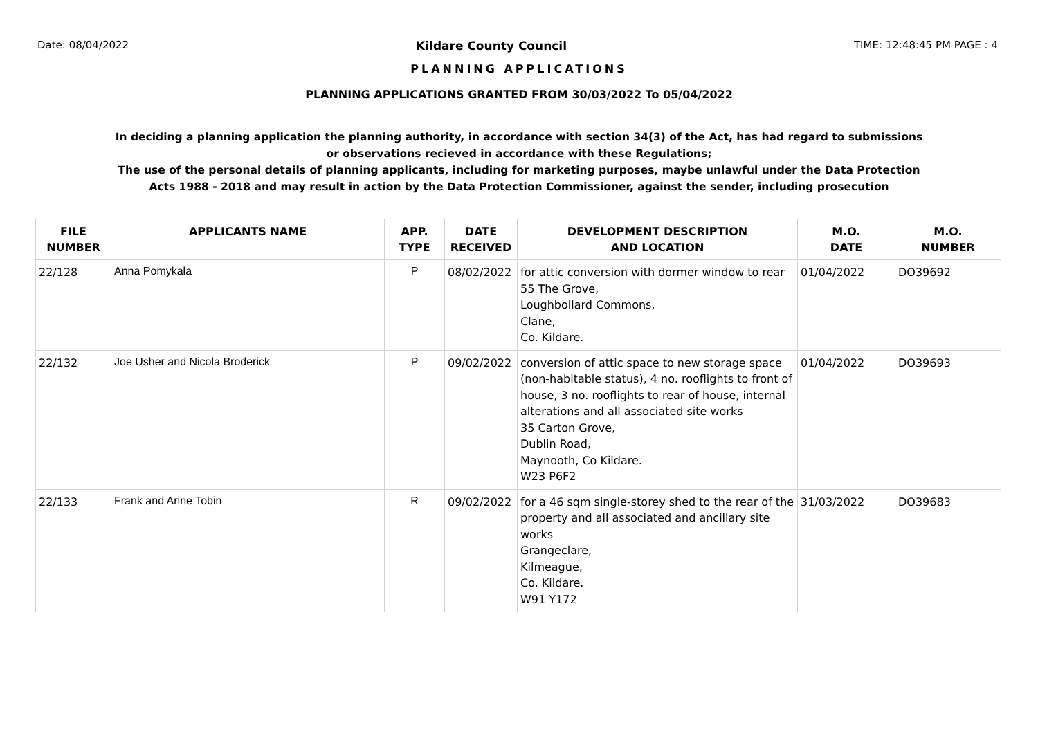Date: 08/04/2022 Kildare County Council TIME: 12:48:45 PM PAGE : 4
PLANNING APPLICATIONS
PLANNING APPLICATIONS GRANTED FROM 30/03/2022 To 05/04/2022
In deciding a planning application the planning authority, in accordance with section 34(3) of the Act, has had regard to submissions
or observations recieved in accordance with these Regulations;
The use of the personal details of planning applicants, including for marketing purposes, maybe unlawful under the Data Protection
Acts 1988 - 2018 and may result in action by the Data Protection Commissioner, against the sender, including prosecution
| FILE NUMBER | APPLICANTS NAME | APP. TYPE | DATE RECEIVED | DEVELOPMENT DESCRIPTION AND LOCATION | M.O. DATE | M.O. NUMBER |
| --- | --- | --- | --- | --- | --- | --- |
| 22/128 | Anna Pomykala | P | 08/02/2022 | for attic conversion with dormer window to rear 55 The Grove, Loughbollard Commons, Clane, Co. Kildare. | 01/04/2022 | DO39692 |
| 22/132 | Joe Usher and Nicola Broderick | P | 09/02/2022 | conversion of attic space to new storage space (non-habitable status), 4 no. rooflights to front of house, 3 no. rooflights to rear of house, internal alterations and all associated site works 35 Carton Grove, Dublin Road, Maynooth, Co Kildare. W23 P6F2 | 01/04/2022 | DO39693 |
| 22/133 | Frank and Anne Tobin | R | 09/02/2022 | for a 46 sqm single-storey shed to the rear of the property and all associated and ancillary site works Grangeclare, Kilmeague, Co. Kildare. W91 Y172 | 31/03/2022 | DO39683 |